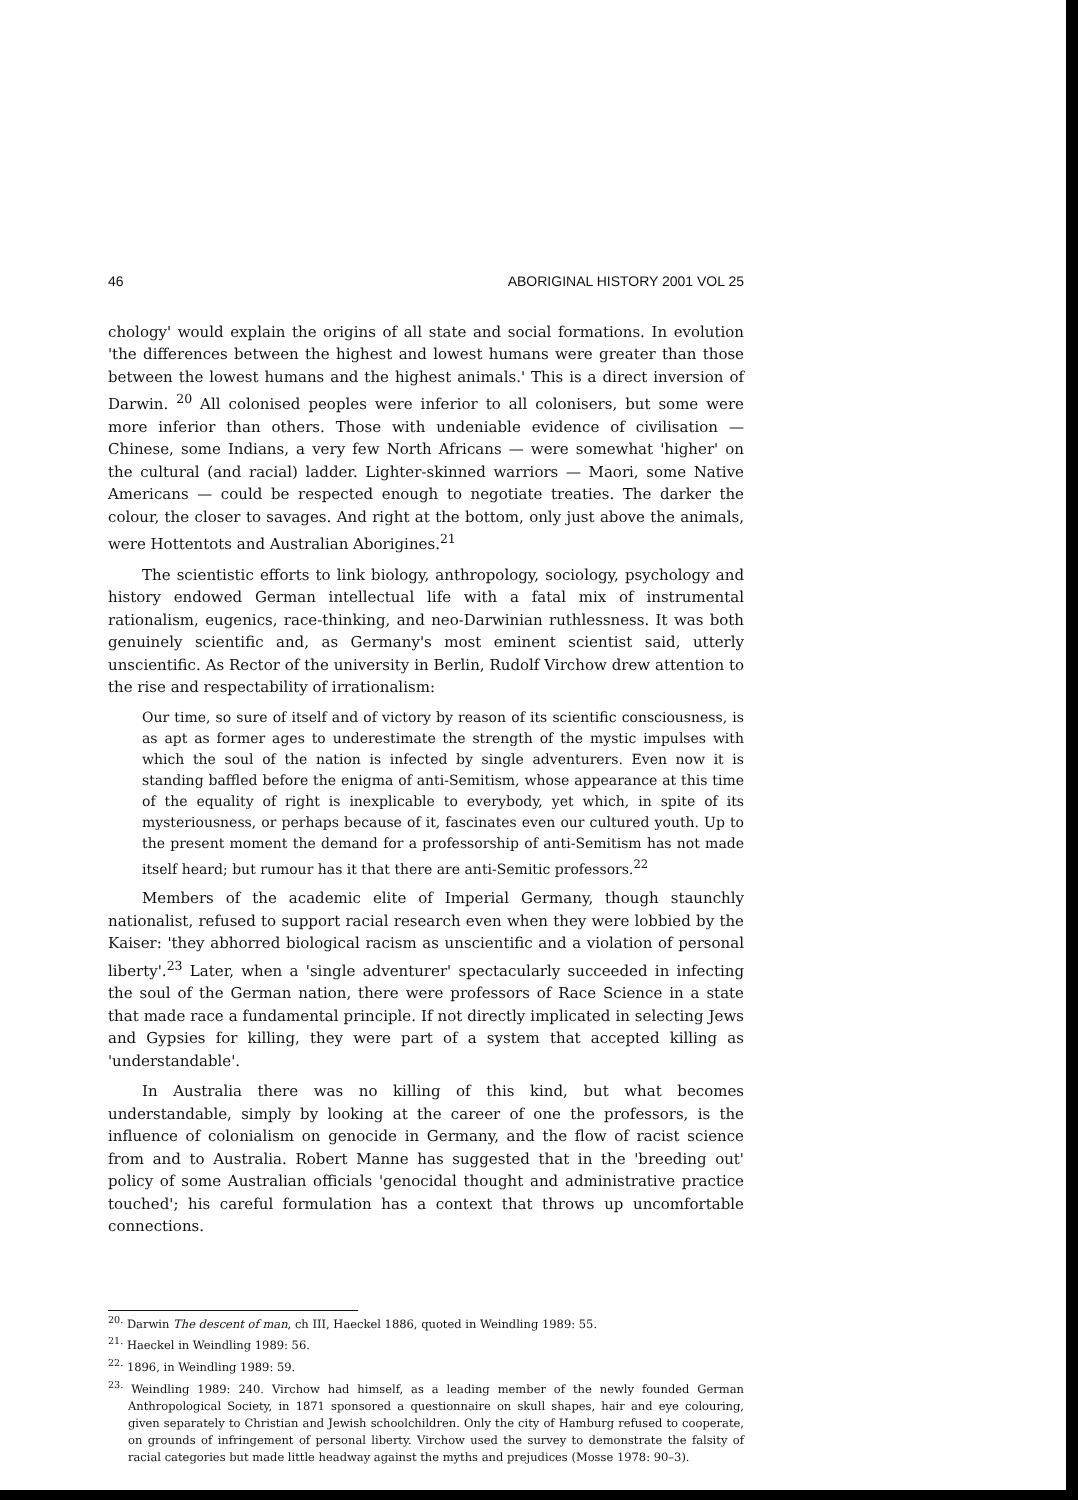46 ABORIGINAL HISTORY 2001 VOL 25
chology' would explain the origins of all state and social formations. In evolution 'the differences between the highest and lowest humans were greater than those between the lowest humans and the highest animals.' This is a direct inversion of Darwin. <sup>20</sup> All colonised peoples were inferior to all colonisers, but some were more inferior than others. Those with undeniable evidence of civilisation — Chinese, some Indians, a very few North Africans — were somewhat 'higher' on the cultural (and racial) ladder. Lighter-skinned warriors — Maori, some Native Americans — could be respected enough to negotiate treaties. The darker the colour, the closer to savages. And right at the bottom, only just above the animals, were Hottentots and Australian Aborigines.<sup>21</sup>
The scientistic efforts to link biology, anthropology, sociology, psychology and history endowed German intellectual life with a fatal mix of instrumental rationalism, eugenics, race-thinking, and neo-Darwinian ruthlessness. It was both genuinely scientific and, as Germany's most eminent scientist said, utterly unscientific. As Rector of the university in Berlin, Rudolf Virchow drew attention to the rise and respectability of irrationalism:
Our time, so sure of itself and of victory by reason of its scientific consciousness, is as apt as former ages to underestimate the strength of the mystic impulses with which the soul of the nation is infected by single adventurers. Even now it is standing baffled before the enigma of anti-Semitism, whose appearance at this time of the equality of right is inexplicable to everybody, yet which, in spite of its mysteriousness, or perhaps because of it, fascinates even our cultured youth. Up to the present moment the demand for a professorship of anti-Semitism has not made itself heard; but rumour has it that there are anti-Semitic professors.<sup>22</sup>
Members of the academic elite of Imperial Germany, though staunchly nationalist, refused to support racial research even when they were lobbied by the Kaiser: 'they abhorred biological racism as unscientific and a violation of personal liberty'.<sup>23</sup> Later, when a 'single adventurer' spectacularly succeeded in infecting the soul of the German nation, there were professors of Race Science in a state that made race a fundamental principle. If not directly implicated in selecting Jews and Gypsies for killing, they were part of a system that accepted killing as 'understandable'.
In Australia there was no killing of this kind, but what becomes understandable, simply by looking at the career of one the professors, is the influence of colonialism on genocide in Germany, and the flow of racist science from and to Australia. Robert Manne has suggested that in the 'breeding out' policy of some Australian officials 'genocidal thought and administrative practice touched'; his careful formulation has a context that throws up uncomfortable connections.
<sup>20.</sup> Darwin The descent of man, ch III, Haeckel 1886, quoted in Weindling 1989: 55.
<sup>21.</sup> Haeckel in Weindling 1989: 56.
<sup>22.</sup> 1896, in Weindling 1989: 59.
<sup>23.</sup> Weindling 1989: 240. Virchow had himself, as a leading member of the newly founded German Anthropological Society, in 1871 sponsored a questionnaire on skull shapes, hair and eye colouring, given separately to Christian and Jewish schoolchildren. Only the city of Hamburg refused to cooperate, on grounds of infringement of personal liberty. Virchow used the survey to demonstrate the falsity of racial categories but made little headway against the myths and prejudices (Mosse 1978: 90–3).